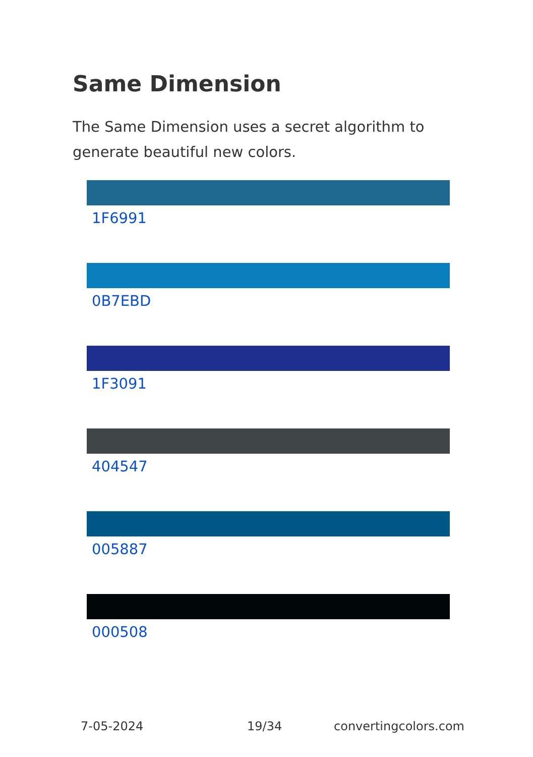Same Dimension
The Same Dimension uses a secret algorithm to generate beautiful new colors.
1F6991
0B7EBD
1F3091
404547
005887
000508
7-05-2024 19/34 convertingcolors.com